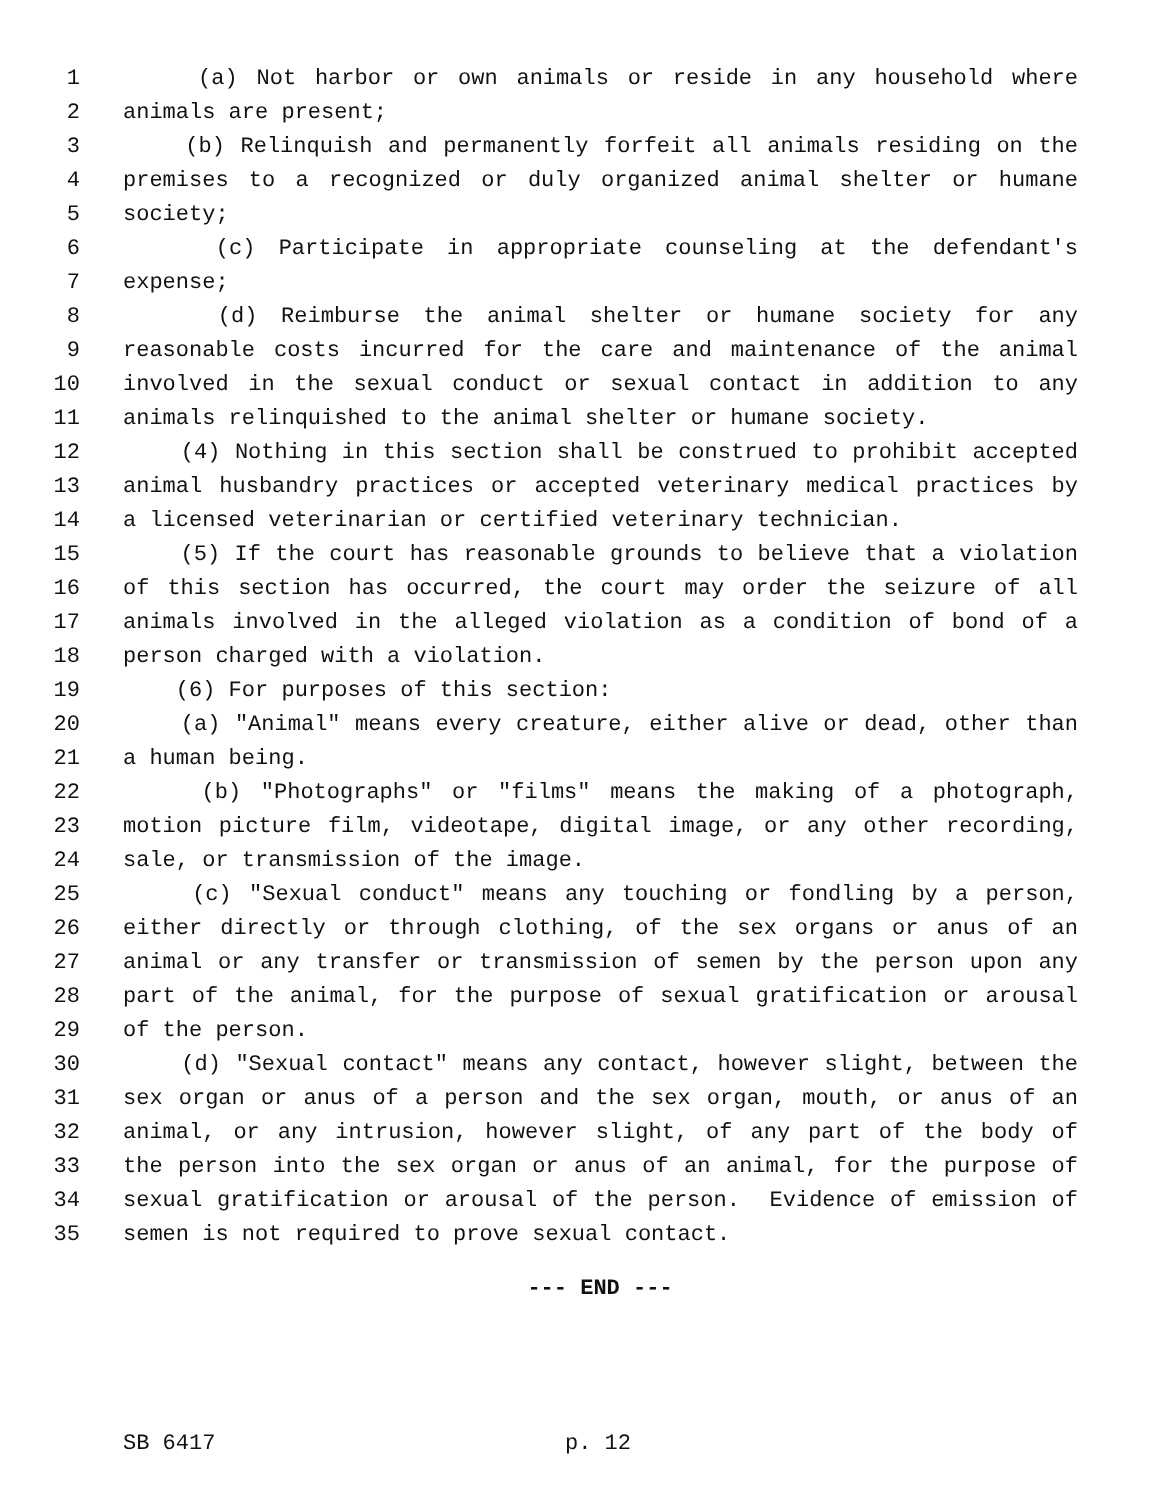1 (a) Not harbor or own animals or reside in any household where
2 animals are present;
3 (b) Relinquish and permanently forfeit all animals residing on the
4 premises to a recognized or duly organized animal shelter or humane
5 society;
6 (c) Participate in appropriate counseling at the defendant's
7 expense;
8 (d) Reimburse the animal shelter or humane society for any
9 reasonable costs incurred for the care and maintenance of the animal
10 involved in the sexual conduct or sexual contact in addition to any
11 animals relinquished to the animal shelter or humane society.
12 (4) Nothing in this section shall be construed to prohibit accepted
13 animal husbandry practices or accepted veterinary medical practices by
14 a licensed veterinarian or certified veterinary technician.
15 (5) If the court has reasonable grounds to believe that a violation
16 of this section has occurred, the court may order the seizure of all
17 animals involved in the alleged violation as a condition of bond of a
18 person charged with a violation.
19 (6) For purposes of this section:
20 (a) "Animal" means every creature, either alive or dead, other than
21 a human being.
22 (b) "Photographs" or "films" means the making of a photograph,
23 motion picture film, videotape, digital image, or any other recording,
24 sale, or transmission of the image.
25 (c) "Sexual conduct" means any touching or fondling by a person,
26 either directly or through clothing, of the sex organs or anus of an
27 animal or any transfer or transmission of semen by the person upon any
28 part of the animal, for the purpose of sexual gratification or arousal
29 of the person.
30 (d) "Sexual contact" means any contact, however slight, between the
31 sex organ or anus of a person and the sex organ, mouth, or anus of an
32 animal, or any intrusion, however slight, of any part of the body of
33 the person into the sex organ or anus of an animal, for the purpose of
34 sexual gratification or arousal of the person. Evidence of emission of
35 semen is not required to prove sexual contact.
--- END ---
SB 6417 p. 12